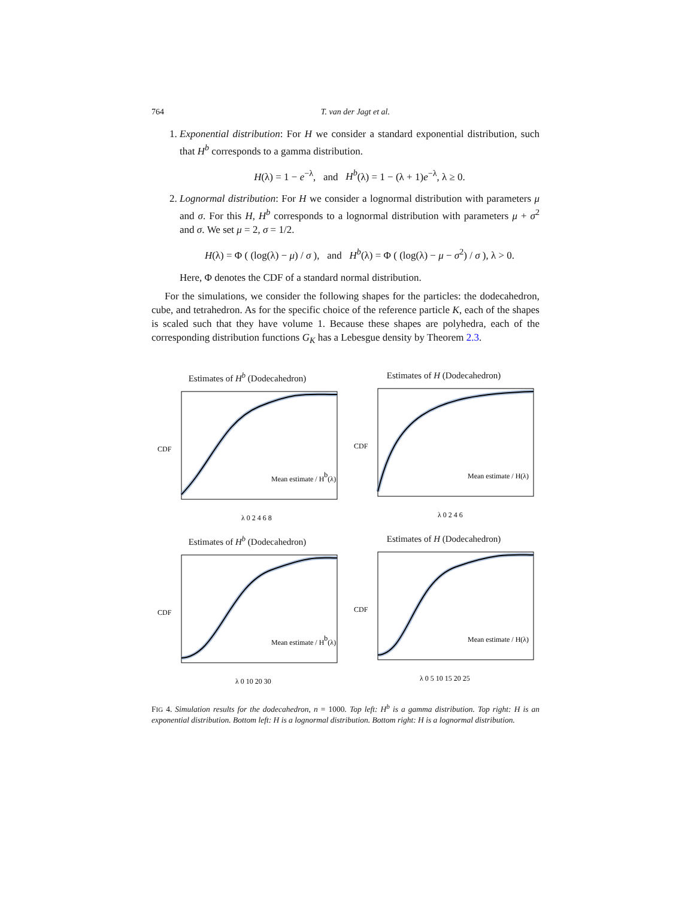764 T. van der Jagt et al.
1. Exponential distribution: For H we consider a standard exponential distribution, such that H<sup>b</sup> corresponds to a gamma distribution.
H(λ) = 1 − e<sup>−λ</sup>, and H<sup>b</sup>(λ) = 1 − (λ + 1)e<sup>−λ</sup>, λ ≥ 0.
2. Lognormal distribution: For H we consider a lognormal distribution with parameters μ and σ. For this H, H<sup>b</sup> corresponds to a lognormal distribution with parameters μ + σ<sup>2</sup> and σ. We set μ = 2, σ = 1/2.
H(λ) = Φ ( (log(λ) − μ) / σ ), and H<sup>b</sup>(λ) = Φ ( (log(λ) − μ − σ<sup>2</sup>) / σ ), λ > 0.
Here, Φ denotes the CDF of a standard normal distribution.
For the simulations, we consider the following shapes for the particles: the dodecahedron, cube, and tetrahedron. As for the specific choice of the reference particle K, each of the shapes is scaled such that they have volume 1. Because these shapes are polyhedra, each of the corresponding distribution functions G<sub>K</sub> has a Lebesgue density by Theorem 2.3.
Estimates of H<sup>b</sup> (Dodecahedron)
CDF
λ 0 2 4 6 8
Mean estimate / Hb(λ)
Estimates of H (Dodecahedron)
CDF
λ 0 2 4 6
Mean estimate / H(λ)
Estimates of H<sup>b</sup> (Dodecahedron)
CDF
λ 0 10 20 30
Mean estimate / Hb(λ)
Estimates of H (Dodecahedron)
CDF
λ 0 5 10 15 20 25
Mean estimate / H(λ)
FIG 4. Simulation results for the dodecahedron, n = 1000. Top left: H<sup>b</sup> is a gamma distribution. Top right: H is an exponential distribution. Bottom left: H is a lognormal distribution. Bottom right: H is a lognormal distribution.